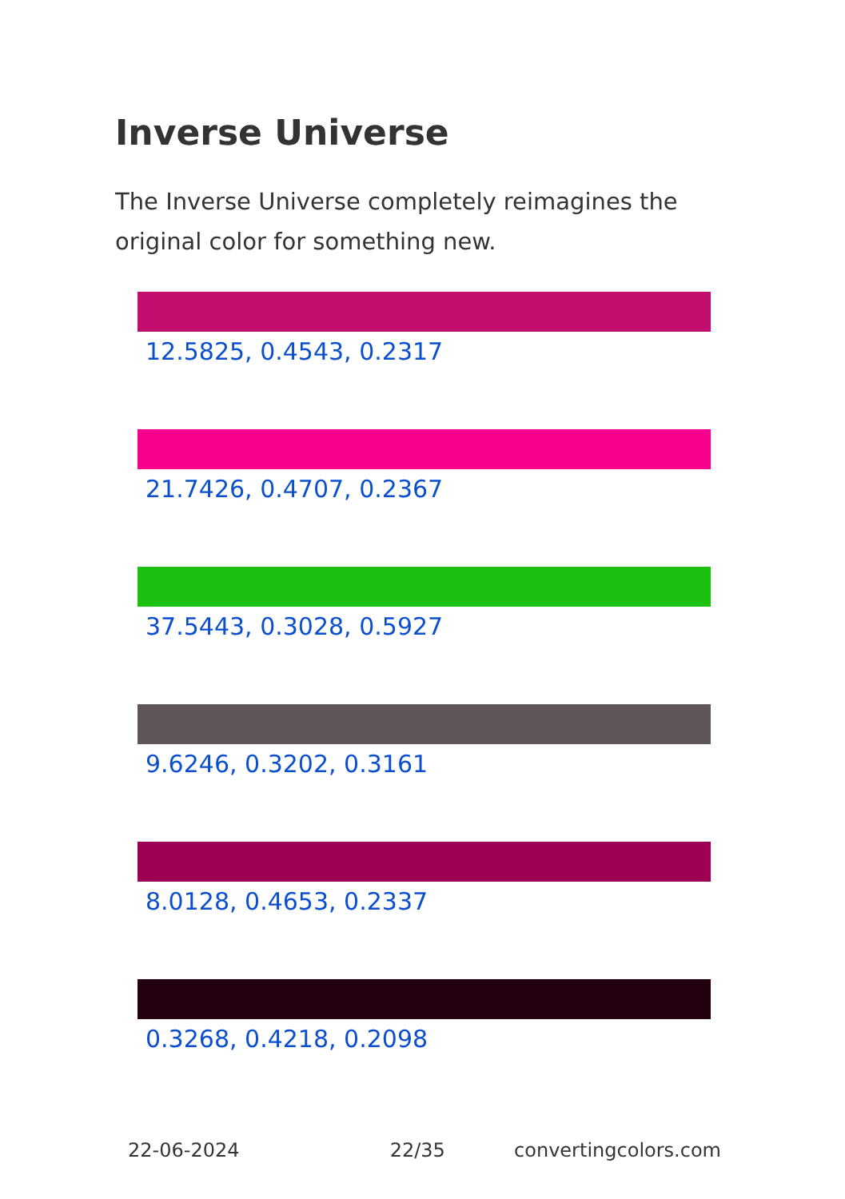Inverse Universe
The Inverse Universe completely reimagines the original color for something new.
12.5825, 0.4543, 0.2317
21.7426, 0.4707, 0.2367
37.5443, 0.3028, 0.5927
9.6246, 0.3202, 0.3161
8.0128, 0.4653, 0.2337
0.3268, 0.4218, 0.2098
22-06-2024 22/35 convertingcolors.com